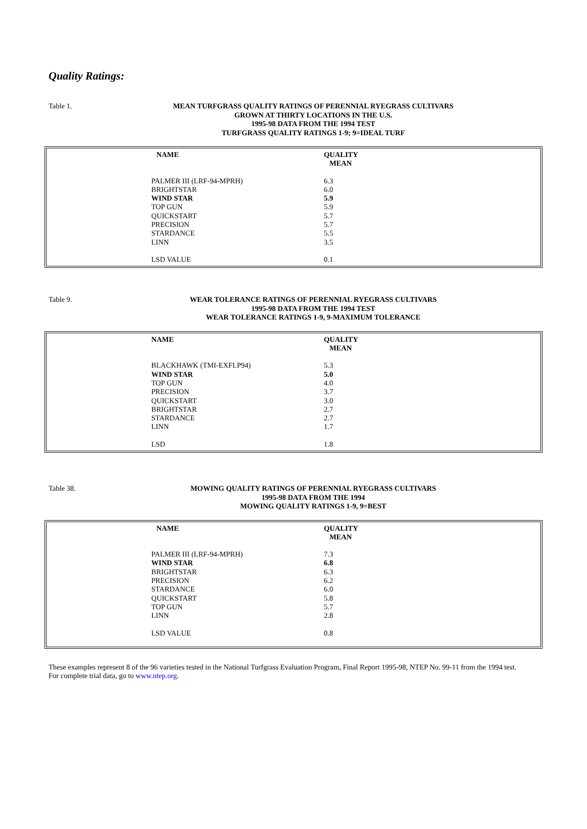Quality Ratings:
Table 1.
MEAN TURFGRASS QUALITY RATINGS OF PERENNIAL RYEGRASS CULTIVARS
GROWN AT THIRTY LOCATIONS IN THE U.S.
1995-98 DATA FROM THE 1994 TEST
TURFGRASS QUALITY RATINGS 1-9; 9=IDEAL TURF
| NAME | QUALITY MEAN |
| --- | --- |
| PALMER III (LRF-94-MPRH) | 6.3 |
| BRIGHTSTAR | 6.0 |
| WIND STAR | 5.9 |
| TOP GUN | 5.9 |
| QUICKSTART | 5.7 |
| PRECISION | 5.7 |
| STARDANCE | 5.5 |
| LINN | 3.5 |
| LSD VALUE | 0.1 |
Table 9.
WEAR TOLERANCE RATINGS OF PERENNIAL RYEGRASS CULTIVARS
1995-98 DATA FROM THE 1994 TEST
WEAR TOLERANCE RATINGS 1-9, 9-MAXIMUM TOLERANCE
| NAME | QUALITY MEAN |
| --- | --- |
| BLACKHAWK (TMI-EXFLP94) | 5.3 |
| WIND STAR | 5.0 |
| TOP GUN | 4.0 |
| PRECISION | 3.7 |
| QUICKSTART | 3.0 |
| BRIGHTSTAR | 2.7 |
| STARDANCE | 2.7 |
| LINN | 1.7 |
| LSD | 1.8 |
Table 38.
MOWING QUALITY RATINGS OF PERENNIAL RYEGRASS CULTIVARS
1995-98 DATA FROM THE 1994
MOWING QUALITY RATINGS 1-9, 9=BEST
| NAME | QUALITY MEAN |
| --- | --- |
| PALMER III (LRF-94-MPRH) | 7.3 |
| WIND STAR | 6.8 |
| BRIGHTSTAR | 6.3 |
| PRECISION | 6.2 |
| STARDANCE | 6.0 |
| QUICKSTART | 5.8 |
| TOP GUN | 5.7 |
| LINN | 2.8 |
| LSD VALUE | 0.8 |
These examples represent 8 of the 96 varieties tested in the National Turfgrass Evaluation Program, Final Report 1995-98, NTEP No. 99-11 from the 1994 test.
For complete trial data, go to www.ntep.org.